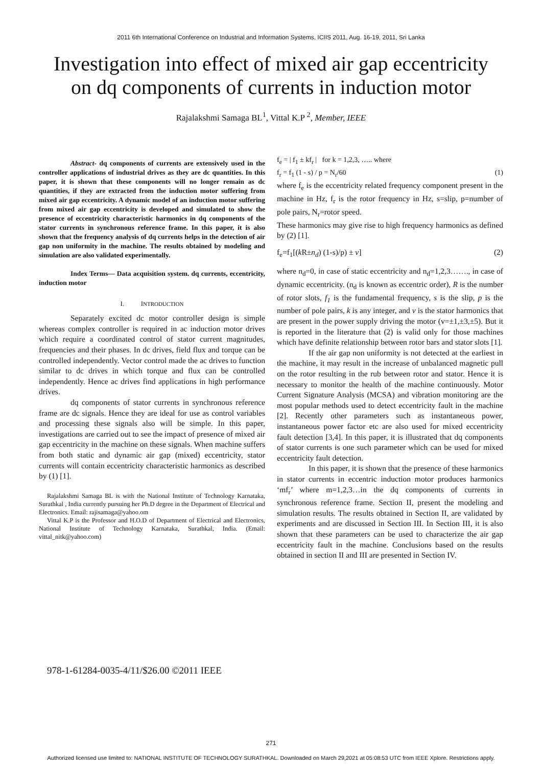2011 6th International Conference on Industrial and Information Systems, ICIIS 2011, Aug. 16-19, 2011, Sri Lanka
Investigation into effect of mixed air gap eccentricity on dq components of currents in induction motor
Rajalakshmi Samaga BL<sup>1</sup>, Vittal K.P <sup>2</sup>, Member, IEEE
Abstract- dq components of currents are extensively used in the controller applications of industrial drives as they are dc quantities. In this paper, it is shown that these components will no longer remain as dc quantities, if they are extracted from the induction motor suffering from mixed air gap eccentricity. A dynamic model of an induction motor suffering from mixed air gap eccentricity is developed and simulated to show the presence of eccentricity characteristic harmonics in dq components of the stator currents in synchronous reference frame. In this paper, it is also shown that the frequency analysis of dq currents helps in the detection of air gap non uniformity in the machine. The results obtained by modeling and simulation are also validated experimentally.
Index Terms— Data acquisition system. dq currents, eccentricity, induction motor
I. INTRODUCTION
Separately excited dc motor controller design is simple whereas complex controller is required in ac induction motor drives which require a coordinated control of stator current magnitudes, frequencies and their phases. In dc drives, field flux and torque can be controlled independently. Vector control made the ac drives to function similar to dc drives in which torque and flux can be controlled independently. Hence ac drives find applications in high performance drives.
dq components of stator currents in synchronous reference frame are dc signals. Hence they are ideal for use as control variables and processing these signals also will be simple. In this paper, investigations are carried out to see the impact of presence of mixed air gap eccentricity in the machine on these signals. When machine suffers from both static and dynamic air gap (mixed) eccentricity, stator currents will contain eccentricity characteristic harmonics as described by (1) [1].
Rajalakshmi Samaga BL is with the National Institute of Technology Karnataka, Surathkal , India currently pursuing her Ph.D degree in the Department of Electrical and Electronics. Email: rajisamaga@yahoo.om
Vittal K.P is the Professor and H.O.D of Department of Electrical and Electronics, National Institute of Technology Karnataka, Surathkal, India. (Email: vittal_nitk@yahoo.com)
f<sub>e</sub> = | f<sub>1</sub> ± kf<sub>r</sub> | for k = 1,2,3, ….. where
f<sub>r</sub> = f<sub>1</sub> (1 - s) / p = N<sub>r</sub>/60 (1)
where f<sub>e</sub> is the eccentricity related frequency component present in the machine in Hz, f<sub>r</sub> is the rotor frequency in Hz, s=slip, p=number of pole pairs, N<sub>r</sub>=rotor speed.
These harmonics may give rise to high frequency harmonics as defined by (2) [1].
f<sub>e</sub>=f<sub>1</sub>[(k R±n<sub>d</sub>) (1-s)/p) ± v] (2)
where n<sub>d</sub>=0, in case of static eccentricity and n<sub>d</sub>=1,2,3……., in case of dynamic eccentricity. (n<sub>d</sub> is known as eccentric order), R is the number of rotor slots, f<sub>1</sub> is the fundamental frequency, s is the slip, p is the number of pole pairs, k is any integer, and v is the stator harmonics that are present in the power supply driving the motor (v=±1,±3,±5). But it is reported in the literature that (2) is valid only for those machines which have definite relationship between rotor bars and stator slots [1].
If the air gap non uniformity is not detected at the earliest in the machine, it may result in the increase of unbalanced magnetic pull on the rotor resulting in the rub between rotor and stator. Hence it is necessary to monitor the health of the machine continuously. Motor Current Signature Analysis (MCSA) and vibration monitoring are the most popular methods used to detect eccentricity fault in the machine [2]. Recently other parameters such as instantaneous power, instantaneous power factor etc are also used for mixed eccentricity fault detection [3,4]. In this paper, it is illustrated that dq components of stator currents is one such parameter which can be used for mixed eccentricity fault detection.
In this paper, it is shown that the presence of these harmonics in stator currents in eccentric induction motor produces harmonics ‘mf<sub>r</sub>’ where m=1,2,3…in the dq components of currents in synchronous reference frame. Section II, present the modeling and simulation results. The results obtained in Section II, are validated by experiments and are discussed in Section III. In Section III, it is also shown that these parameters can be used to characterize the air gap eccentricity fault in the machine. Conclusions based on the results obtained in section II and III are presented in Section IV.
978-1-61284-0035-4/11/$26.00 ©2011 IEEE
271
Authorized licensed use limited to: NATIONAL INSTITUTE OF TECHNOLOGY SURATHKAL. Downloaded on March 29,2021 at 05:08:53 UTC from IEEE Xplore. Restrictions apply.